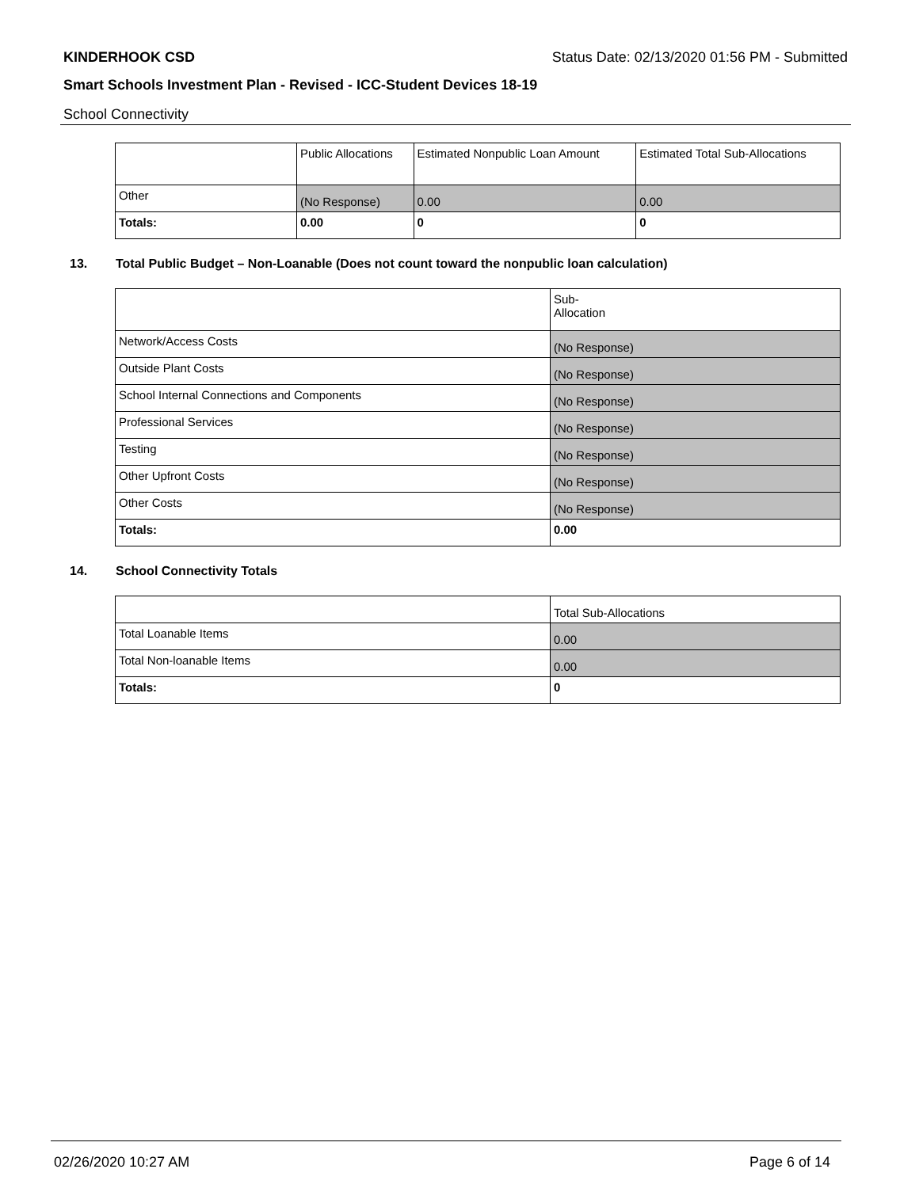KINDERHOOK CSD Status Date: 02/13/2020 01:56 PM - Submitted
Smart Schools Investment Plan - Revised - ICC-Student Devices 18-19
School Connectivity
| | Public Allocations | Estimated Nonpublic Loan Amount | Estimated Total Sub-Allocations |
| Other | (No Response) | 0.00 | 0.00 |
| Totals: | 0.00 | 0 | 0 |
13. Total Public Budget – Non-Loanable (Does not count toward the nonpublic loan calculation)
| | Sub- Allocation |
| Network/Access Costs | (No Response) |
| Outside Plant Costs | (No Response) |
| School Internal Connections and Components | (No Response) |
| Professional Services | (No Response) |
| Testing | (No Response) |
| Other Upfront Costs | (No Response) |
| Other Costs | (No Response) |
| Totals: | 0.00 |
14. School Connectivity Totals
| | Total Sub-Allocations |
| Total Loanable Items | 0.00 |
| Total Non-loanable Items | 0.00 |
| Totals: | 0 |
02/26/2020 10:27 AM Page 6 of 14